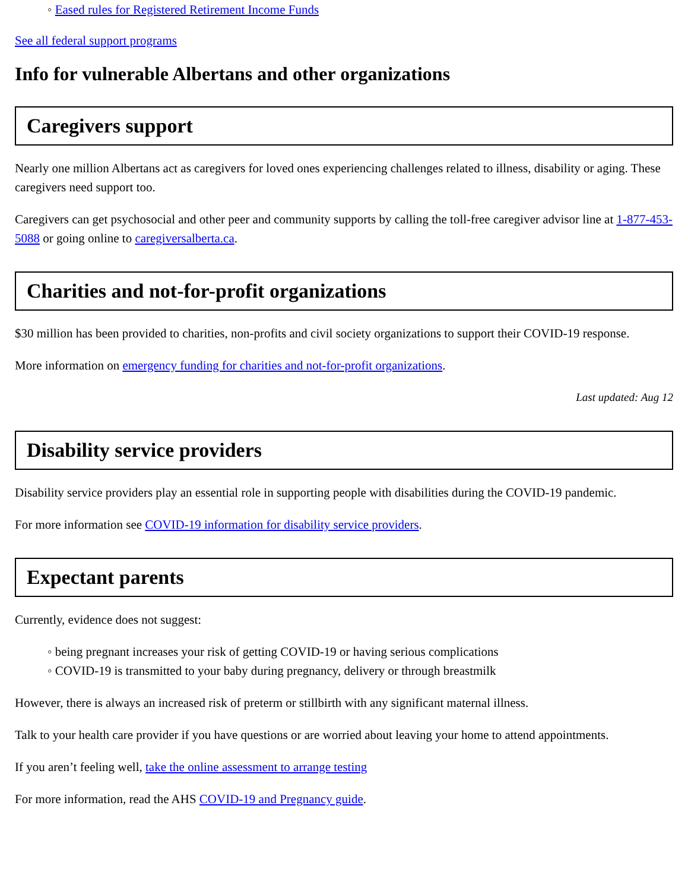◦ Eased rules for Registered Retirement Income Funds
See all federal support programs
Info for vulnerable Albertans and other organizations
Caregivers support
Nearly one million Albertans act as caregivers for loved ones experiencing challenges related to illness, disability or aging. These caregivers need support too.
Caregivers can get psychosocial and other peer and community supports by calling the toll-free caregiver advisor line at 1-877-453-5088 or going online to caregiversalberta.ca.
Charities and not-for-profit organizations
$30 million has been provided to charities, non-profits and civil society organizations to support their COVID-19 response.
More information on emergency funding for charities and not-for-profit organizations.
Last updated: Aug 12
Disability service providers
Disability service providers play an essential role in supporting people with disabilities during the COVID-19 pandemic.
For more information see COVID-19 information for disability service providers.
Expectant parents
Currently, evidence does not suggest:
◦ being pregnant increases your risk of getting COVID-19 or having serious complications
◦ COVID-19 is transmitted to your baby during pregnancy, delivery or through breastmilk
However, there is always an increased risk of preterm or stillbirth with any significant maternal illness.
Talk to your health care provider if you have questions or are worried about leaving your home to attend appointments.
If you aren’t feeling well, take the online assessment to arrange testing
For more information, read the AHS COVID-19 and Pregnancy guide.